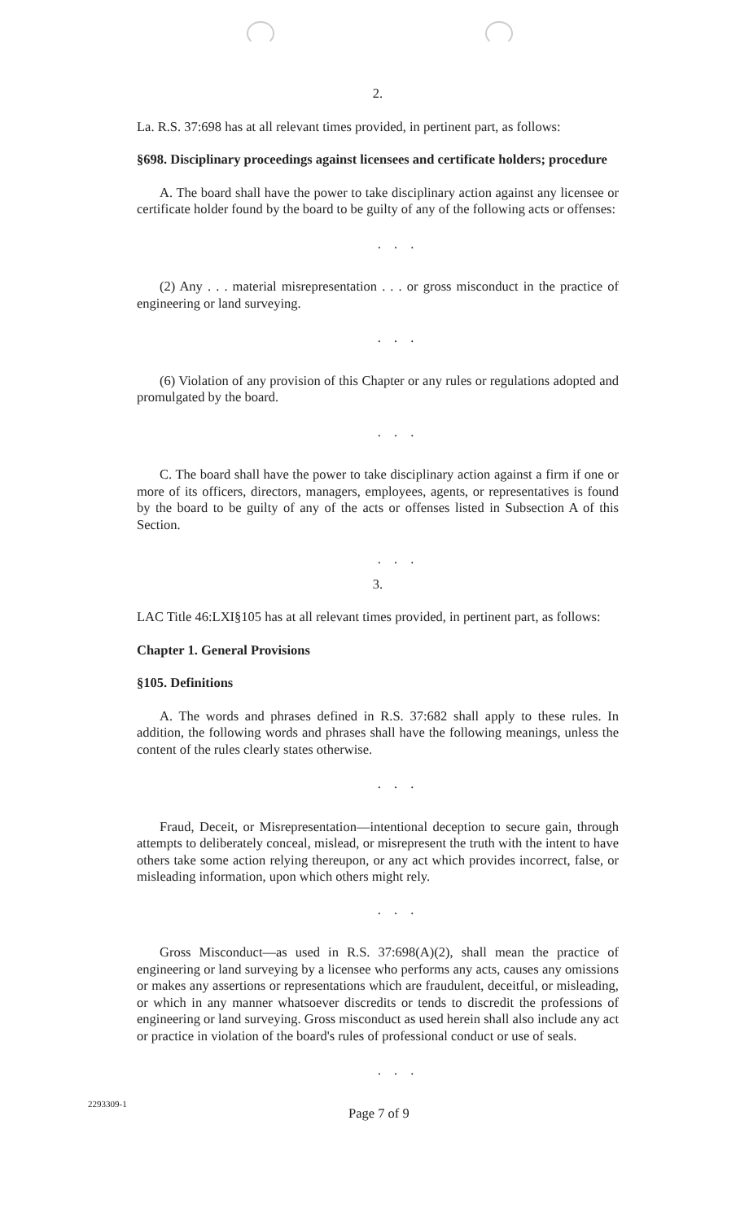2.
La. R.S. 37:698 has at all relevant times provided, in pertinent part, as follows:
§698. Disciplinary proceedings against licensees and certificate holders; procedure
A. The board shall have the power to take disciplinary action against any licensee or certificate holder found by the board to be guilty of any of the following acts or offenses:
. . .
(2) Any . . . material misrepresentation . . . or gross misconduct in the practice of engineering or land surveying.
. . .
(6) Violation of any provision of this Chapter or any rules or regulations adopted and promulgated by the board.
. . .
C. The board shall have the power to take disciplinary action against a firm if one or more of its officers, directors, managers, employees, agents, or representatives is found by the board to be guilty of any of the acts or offenses listed in Subsection A of this Section.
. . .
3.
LAC Title 46:LXI§105 has at all relevant times provided, in pertinent part, as follows:
Chapter 1. General Provisions
§105. Definitions
A. The words and phrases defined in R.S. 37:682 shall apply to these rules. In addition, the following words and phrases shall have the following meanings, unless the content of the rules clearly states otherwise.
. . .
Fraud, Deceit, or Misrepresentation—intentional deception to secure gain, through attempts to deliberately conceal, mislead, or misrepresent the truth with the intent to have others take some action relying thereupon, or any act which provides incorrect, false, or misleading information, upon which others might rely.
. . .
Gross Misconduct—as used in R.S. 37:698(A)(2), shall mean the practice of engineering or land surveying by a licensee who performs any acts, causes any omissions or makes any assertions or representations which are fraudulent, deceitful, or misleading, or which in any manner whatsoever discredits or tends to discredit the professions of engineering or land surveying. Gross misconduct as used herein shall also include any act or practice in violation of the board's rules of professional conduct or use of seals.
. . .
2293309-1 Page 7 of 9